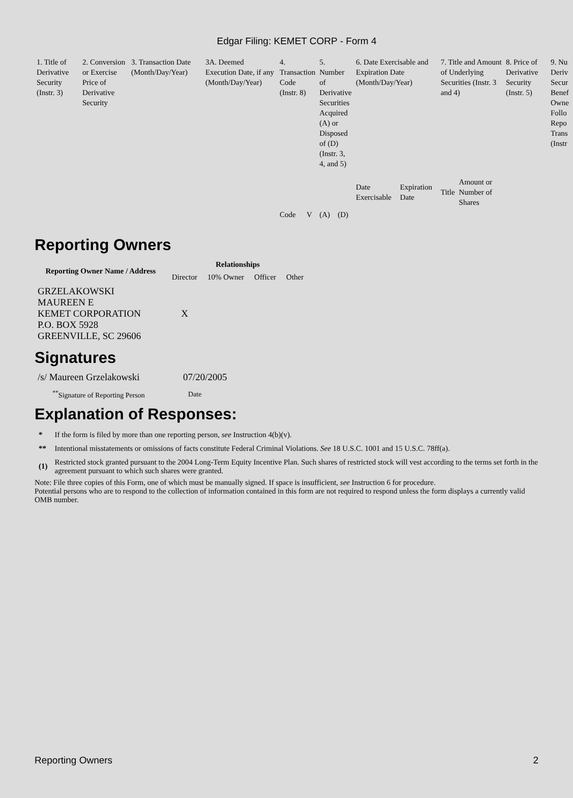Edgar Filing: KEMET CORP - Form 4
| 1. Title of Derivative Security (Instr. 3) | 2. Conversion or Exercise Price of Derivative Security | 3. Transaction Date (Month/Day/Year) | 3A. Deemed Execution Date, if any (Month/Day/Year) | 4. Transaction Code (Instr. 8) | | 5. Number of Derivative Securities Acquired (A) or Disposed of (D) (Instr. 3, 4, and 5) | | 6. Date Exercisable and Expiration Date (Month/Day/Year) | | 7. Title and Amount of Underlying Securities (Instr. 3 and 4) | | 8. Price of Derivative Security (Instr. 5) | 9. Nu Deriv Secur Benef Owne Follo Repo Trans (Instr |
| | | | | | | | | Date Exercisable | Expiration Date | Title | Amount or Number of Shares | | |
| | | | | Code | V | (A) | (D) | | | | | | |
Reporting Owners
| Reporting Owner Name / Address | Relationships | | | |
| --- | --- | --- | --- | --- |
| | Director | 10% Owner | Officer | Other |
| GRZELAKOWSKI MAUREEN E KEMET CORPORATION P.O. BOX 5928 GREENVILLE, SC 29606 | X | | | |
Signatures
| /s/ Maureen Grzelakowski | 07/20/2005 |
| <sup>**</sup> Signature of Reporting Person | Date |
Explanation of Responses:
| * | If the form is filed by more than one reporting person, see Instruction 4(b)(v). |
| ** | Intentional misstatements or omissions of facts constitute Federal Criminal Violations. See 18 U.S.C. 1001 and 15 U.S.C. 78ff(a). |
| (1) | Restricted stock granted pursuant to the 2004 Long-Term Equity Incentive Plan. Such shares of restricted stock will vest according to the terms set forth in the agreement pursuant to which such shares were granted. |
Note: File three copies of this Form, one of which must be manually signed. If space is insufficient, see Instruction 6 for procedure.
Potential persons who are to respond to the collection of information contained in this form are not required to respond unless the form displays a currently valid OMB number.
Reporting Owners 2